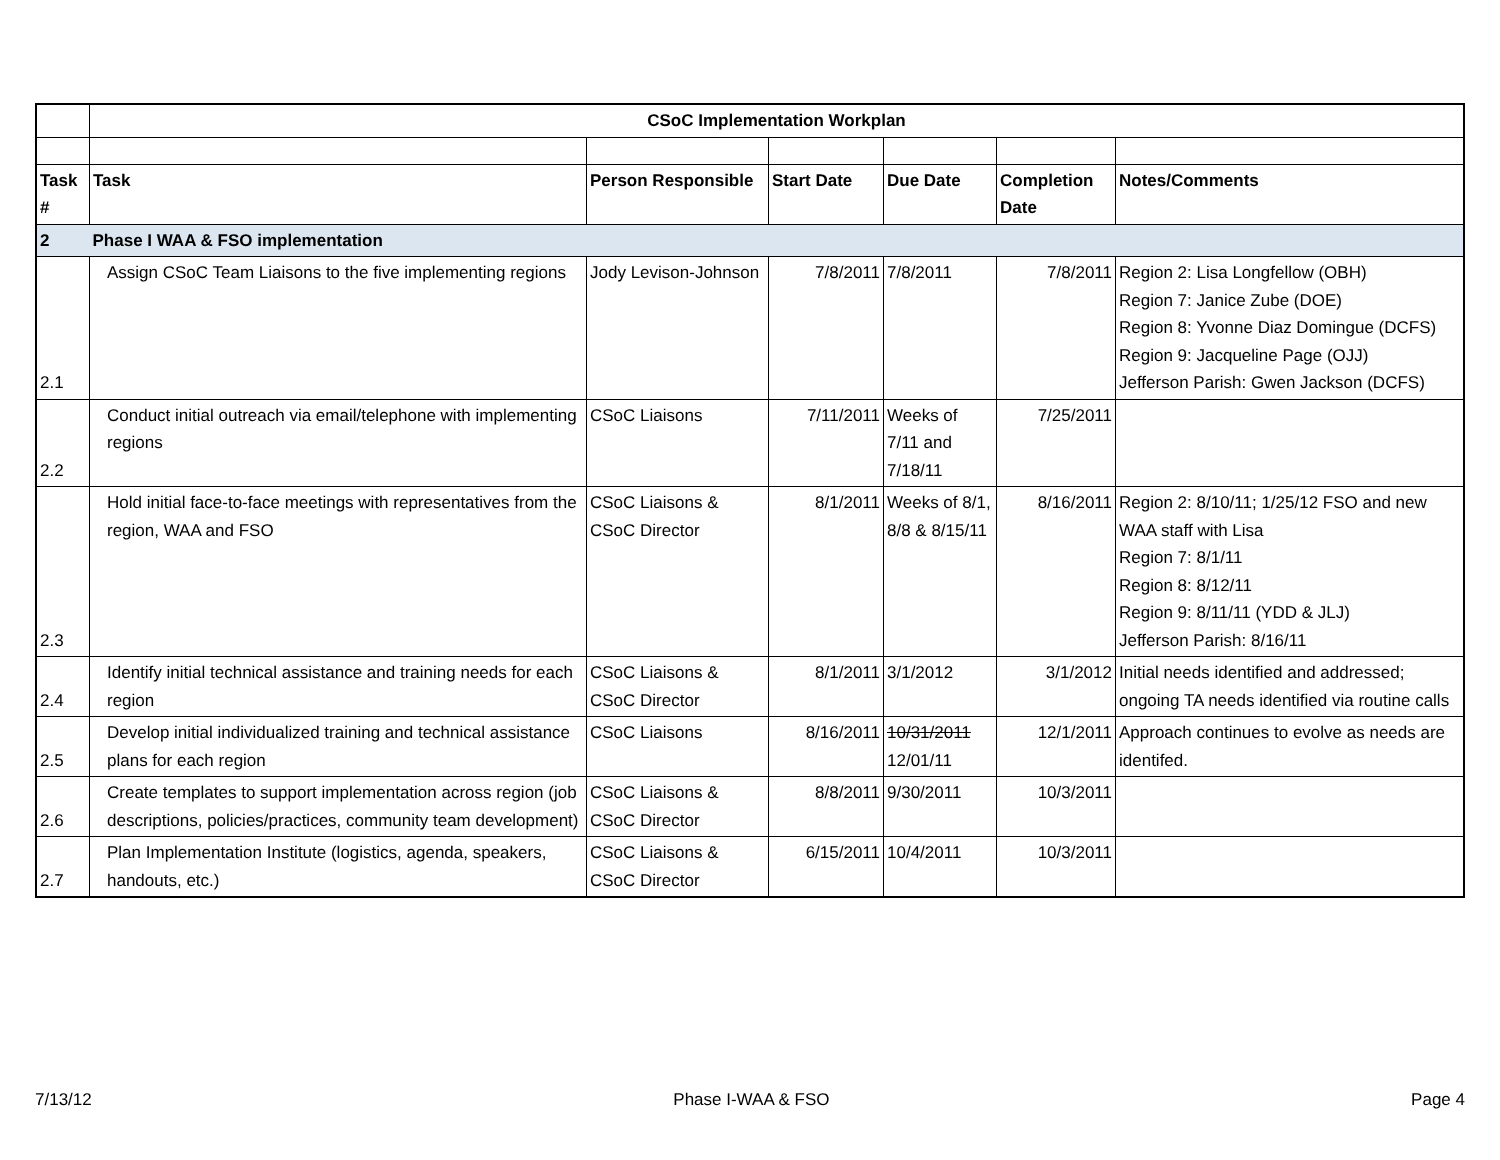| | CSoC Implementation Workplan | | | | | |
| Task # | Task | Person Responsible | Start Date | Due Date | Completion Date | Notes/Comments |
| 2 | Phase I WAA & FSO implementation | | | | | |
| 2.1 | Assign CSoC Team Liaisons to the five implementing regions | Jody Levison-Johnson | 7/8/2011 | 7/8/2011 | 7/8/2011 | Region 2: Lisa Longfellow (OBH) Region 7: Janice Zube (DOE) Region 8: Yvonne Diaz Domingue (DCFS) Region 9: Jacqueline Page (OJJ) Jefferson Parish: Gwen Jackson (DCFS) |
| 2.2 | Conduct initial outreach via email/telephone with implementing regions | CSoC Liaisons | 7/11/2011 | Weeks of 7/11 and 7/18/11 | 7/25/2011 | |
| 2.3 | Hold initial face-to-face meetings with representatives from the region, WAA and FSO | CSoC Liaisons & CSoC Director | 8/1/2011 | Weeks of 8/1, 8/8 & 8/15/11 | 8/16/2011 | Region 2: 8/10/11; 1/25/12 FSO and new WAA staff with Lisa Region 7: 8/1/11 Region 8: 8/12/11 Region 9: 8/11/11 (YDD & JLJ) Jefferson Parish: 8/16/11 |
| 2.4 | Identify initial technical assistance and training needs for each region | CSoC Liaisons & CSoC Director | 8/1/2011 | 3/1/2012 | 3/1/2012 | Initial needs identified and addressed; ongoing TA needs identified via routine calls |
| 2.5 | Develop initial individualized training and technical assistance plans for each region | CSoC Liaisons | 8/16/2011 | 10/31/2011 12/01/11 | 12/1/2011 | Approach continues to evolve as needs are identifed. |
| 2.6 | Create templates to support implementation across region (job descriptions, policies/practices, community team development) | CSoC Liaisons & CSoC Director | 8/8/2011 | 9/30/2011 | 10/3/2011 | |
| 2.7 | Plan Implementation Institute (logistics, agenda, speakers, handouts, etc.) | CSoC Liaisons & CSoC Director | 6/15/2011 | 10/4/2011 | 10/3/2011 | |
7/13/12 Phase I-WAA & FSO Page 4